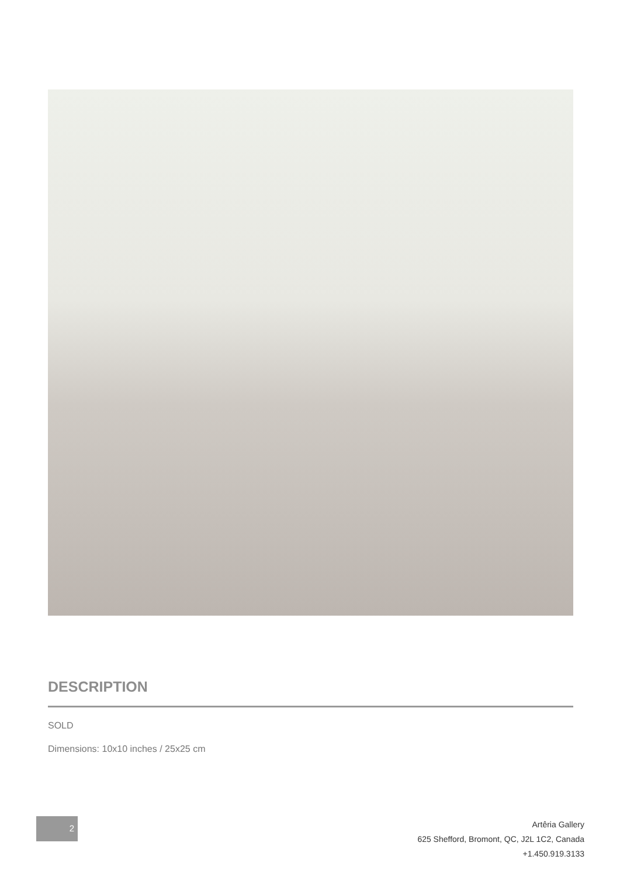DESCRIPTION
SOLD
Dimensions: 10x10 inches / 25x25 cm
2
Artêria Gallery
625 Shefford, Bromont, QC, J2L 1C2, Canada
+1.450.919.3133